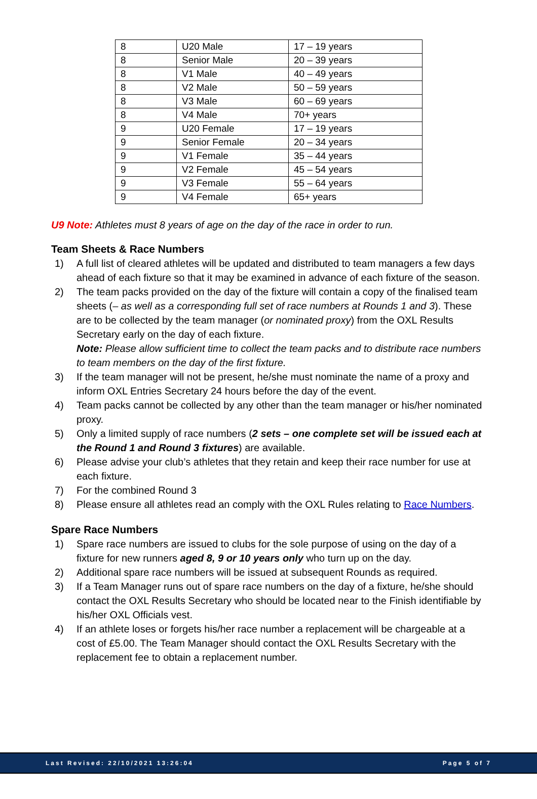| 8 | U20 Male | 17 – 19 years |
| 8 | Senior Male | 20 – 39 years |
| 8 | V1 Male | 40 – 49 years |
| 8 | V2 Male | 50 – 59 years |
| 8 | V3 Male | 60 – 69 years |
| 8 | V4 Male | 70+ years |
| 9 | U20 Female | 17 – 19 years |
| 9 | Senior Female | 20 – 34 years |
| 9 | V1 Female | 35 – 44 years |
| 9 | V2 Female | 45 – 54 years |
| 9 | V3 Female | 55 – 64 years |
| 9 | V4 Female | 65+ years |
U9 Note: Athletes must 8 years of age on the day of the race in order to run.
Team Sheets & Race Numbers
1) A full list of cleared athletes will be updated and distributed to team managers a few days ahead of each fixture so that it may be examined in advance of each fixture of the season.
2) The team packs provided on the day of the fixture will contain a copy of the finalised team sheets (– as well as a corresponding full set of race numbers at Rounds 1 and 3). These are to be collected by the team manager (or nominated proxy) from the OXL Results Secretary early on the day of each fixture.
Note: Please allow sufficient time to collect the team packs and to distribute race numbers to team members on the day of the first fixture.
3) If the team manager will not be present, he/she must nominate the name of a proxy and inform OXL Entries Secretary 24 hours before the day of the event.
4) Team packs cannot be collected by any other than the team manager or his/her nominated proxy.
5) Only a limited supply of race numbers (2 sets – one complete set will be issued each at the Round 1 and Round 3 fixtures) are available.
6) Please advise your club’s athletes that they retain and keep their race number for use at each fixture.
7) For the combined Round 3
8) Please ensure all athletes read an comply with the OXL Rules relating to Race Numbers.
Spare Race Numbers
1) Spare race numbers are issued to clubs for the sole purpose of using on the day of a fixture for new runners aged 8, 9 or 10 years only who turn up on the day.
2) Additional spare race numbers will be issued at subsequent Rounds as required.
3) If a Team Manager runs out of spare race numbers on the day of a fixture, he/she should contact the OXL Results Secretary who should be located near to the Finish identifiable by his/her OXL Officials vest.
4) If an athlete loses or forgets his/her race number a replacement will be chargeable at a cost of £5.00. The Team Manager should contact the OXL Results Secretary with the replacement fee to obtain a replacement number.
Last Revised: 22/10/2021 13:26:04 Page 5 of 7